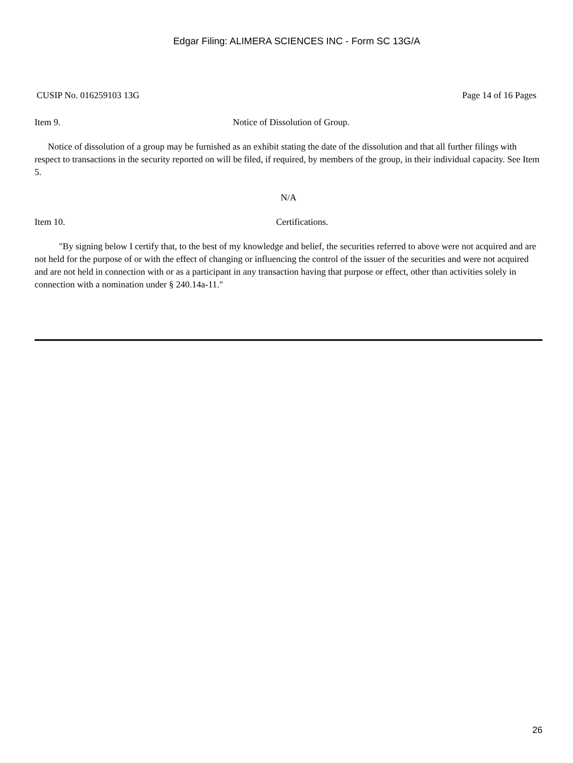Edgar Filing: ALIMERA SCIENCES INC - Form SC 13G/A
CUSIP No. 016259103 13G Page 14 of 16 Pages
Item 9. Notice of Dissolution of Group.
Notice of dissolution of a group may be furnished as an exhibit stating the date of the dissolution and that all further filings with respect to transactions in the security reported on will be filed, if required, by members of the group, in their individual capacity. See Item 5.
N/A
Item 10. Certifications.
"By signing below I certify that, to the best of my knowledge and belief, the securities referred to above were not acquired and are not held for the purpose of or with the effect of changing or influencing the control of the issuer of the securities and were not acquired and are not held in connection with or as a participant in any transaction having that purpose or effect, other than activities solely in connection with a nomination under § 240.14a-11."
26